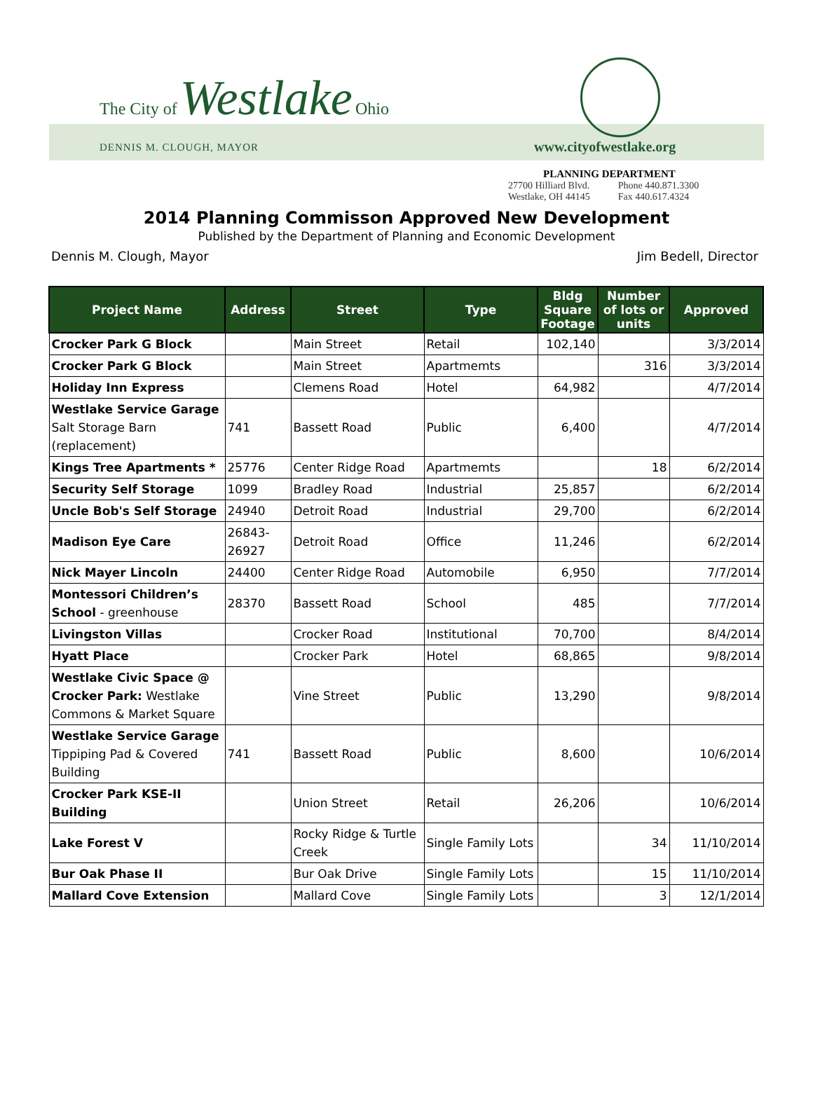The City of Westlake Ohio
DENNIS M. CLOUGH, MAYOR www.cityofwestlake.org
PLANNING DEPARTMENT
| 27700 Hilliard Blvd. | Phone 440.871.3300 |
| Westlake, OH 44145 | Fax 440.617.4324 |
2014 Planning Commisson Approved New Development
Published by the Department of Planning and Economic Development
Dennis M. Clough, Mayor Jim Bedell, Director
| Project Name | Address | Street | Type | Bldg Square Footage | Number of lots or units | Approved |
| --- | --- | --- | --- | --- | --- | --- |
| Crocker Park G Block | | Main Street | Retail | 102,140 | | 3/3/2014 |
| Crocker Park G Block | | Main Street | Apartmemts | | 316 | 3/3/2014 |
| Holiday Inn Express | | Clemens Road | Hotel | 64,982 | | 4/7/2014 |
| Westlake Service Garage Salt Storage Barn (replacement) | 741 | Bassett Road | Public | 6,400 | | 4/7/2014 |
| Kings Tree Apartments * | 25776 | Center Ridge Road | Apartmemts | | 18 | 6/2/2014 |
| Security Self Storage | 1099 | Bradley Road | Industrial | 25,857 | | 6/2/2014 |
| Uncle Bob's Self Storage | 24940 | Detroit Road | Industrial | 29,700 | | 6/2/2014 |
| Madison Eye Care | 26843-26927 | Detroit Road | Office | 11,246 | | 6/2/2014 |
| Nick Mayer Lincoln | 24400 | Center Ridge Road | Automobile | 6,950 | | 7/7/2014 |
| Montessori Children’s School - greenhouse | 28370 | Bassett Road | School | 485 | | 7/7/2014 |
| Livingston Villas | | Crocker Road | Institutional | 70,700 | | 8/4/2014 |
| Hyatt Place | | Crocker Park | Hotel | 68,865 | | 9/8/2014 |
| Westlake Civic Space @ Crocker Park: Westlake Commons & Market Square | | Vine Street | Public | 13,290 | | 9/8/2014 |
| Westlake Service Garage Tippiping Pad & Covered Building | 741 | Bassett Road | Public | 8,600 | | 10/6/2014 |
| Crocker Park KSE-II Building | | Union Street | Retail | 26,206 | | 10/6/2014 |
| Lake Forest V | | Rocky Ridge & Turtle Creek | Single Family Lots | | 34 | 11/10/2014 |
| Bur Oak Phase II | | Bur Oak Drive | Single Family Lots | | 15 | 11/10/2014 |
| Mallard Cove Extension | | Mallard Cove | Single Family Lots | | 3 | 12/1/2014 |